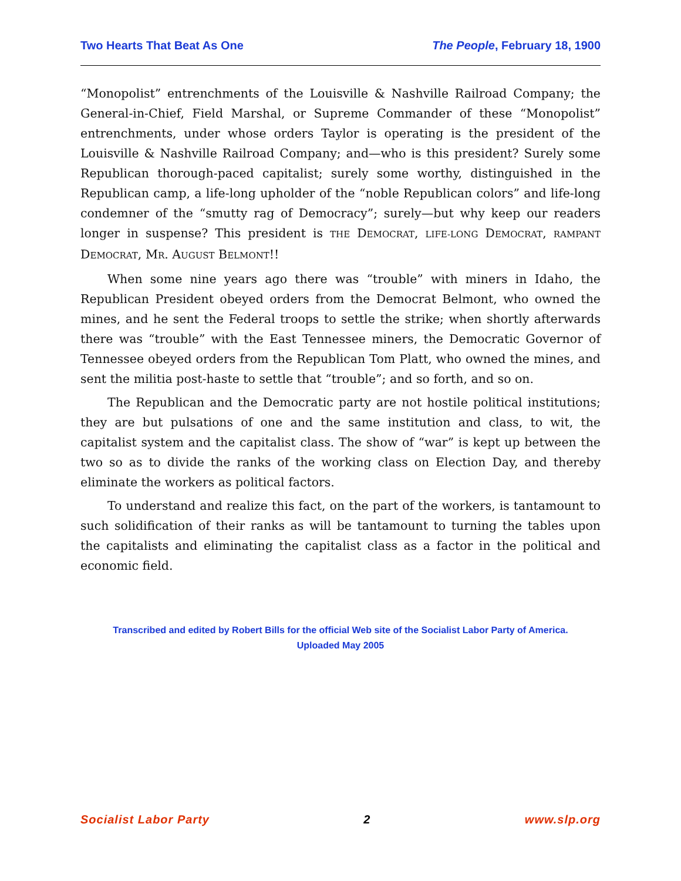Two Hearts That Beat As One The People, February 18, 1900
“Monopolist” entrenchments of the Louisville & Nashville Railroad Company; the General-in-Chief, Field Marshal, or Supreme Commander of these “Monopolist” entrenchments, under whose orders Taylor is operating is the president of the Louisville & Nashville Railroad Company; and—who is this president? Surely some Republican thorough-paced capitalist; surely some worthy, distinguished in the Republican camp, a life-long upholder of the “noble Republican colors” and life-long condemner of the “smutty rag of Democracy”; surely—but why keep our readers longer in suspense? This president is THE DEMOCRAT, LIFE-LONG DEMOCRAT, RAMPANT DEMOCRAT, MR. AUGUST BELMONT!!
When some nine years ago there was “trouble” with miners in Idaho, the Republican President obeyed orders from the Democrat Belmont, who owned the mines, and he sent the Federal troops to settle the strike; when shortly afterwards there was “trouble” with the East Tennessee miners, the Democratic Governor of Tennessee obeyed orders from the Republican Tom Platt, who owned the mines, and sent the militia post-haste to settle that “trouble”; and so forth, and so on.
The Republican and the Democratic party are not hostile political institutions; they are but pulsations of one and the same institution and class, to wit, the capitalist system and the capitalist class. The show of “war” is kept up between the two so as to divide the ranks of the working class on Election Day, and thereby eliminate the workers as political factors.
To understand and realize this fact, on the part of the workers, is tantamount to such solidification of their ranks as will be tantamount to turning the tables upon the capitalists and eliminating the capitalist class as a factor in the political and economic field.
Transcribed and edited by Robert Bills for the official Web site of the Socialist Labor Party of America.
Uploaded May 2005
Socialist Labor Party 2 www.slp.org